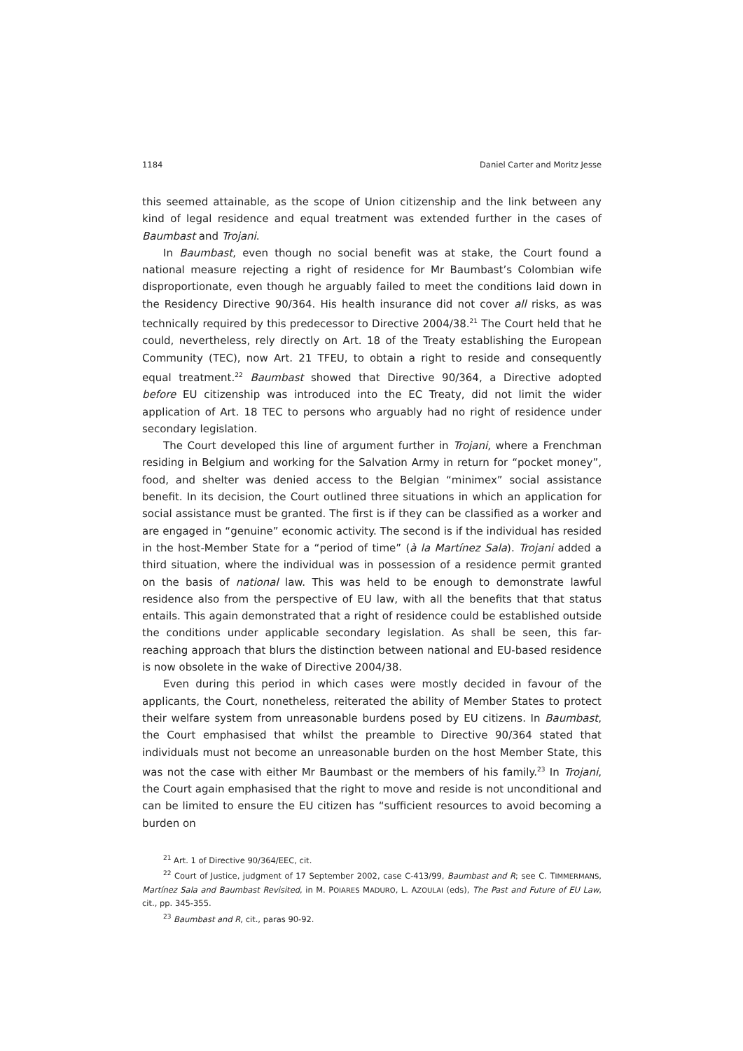1184 Daniel Carter and Moritz Jesse
this seemed attainable, as the scope of Union citizenship and the link between any kind of legal residence and equal treatment was extended further in the cases of Baumbast and Trojani.
In Baumbast, even though no social benefit was at stake, the Court found a national measure rejecting a right of residence for Mr Baumbast’s Colombian wife disproportionate, even though he arguably failed to meet the conditions laid down in the Residency Directive 90/364. His health insurance did not cover all risks, as was technically required by this predecessor to Directive 2004/38.<sup>21</sup> The Court held that he could, nevertheless, rely directly on Art. 18 of the Treaty establishing the European Community (TEC), now Art. 21 TFEU, to obtain a right to reside and consequently equal treatment.<sup>22</sup> Baumbast showed that Directive 90/364, a Directive adopted before EU citizenship was introduced into the EC Treaty, did not limit the wider application of Art. 18 TEC to persons who arguably had no right of residence under secondary legislation.
The Court developed this line of argument further in Trojani, where a Frenchman residing in Belgium and working for the Salvation Army in return for “pocket money”, food, and shelter was denied access to the Belgian “minimex” social assistance benefit. In its decision, the Court outlined three situations in which an application for social assistance must be granted. The first is if they can be classified as a worker and are engaged in “genuine” economic activity. The second is if the individual has resided in the host-Member State for a “period of time” (à la Martínez Sala). Trojani added a third situation, where the individual was in possession of a residence permit granted on the basis of national law. This was held to be enough to demonstrate lawful residence also from the perspective of EU law, with all the benefits that that status entails. This again demonstrated that a right of residence could be established outside the conditions under applicable secondary legislation. As shall be seen, this far-reaching approach that blurs the distinction between national and EU-based residence is now obsolete in the wake of Directive 2004/38.
Even during this period in which cases were mostly decided in favour of the applicants, the Court, nonetheless, reiterated the ability of Member States to protect their welfare system from unreasonable burdens posed by EU citizens. In Baumbast, the Court emphasised that whilst the preamble to Directive 90/364 stated that individuals must not become an unreasonable burden on the host Member State, this was not the case with either Mr Baumbast or the members of his family.<sup>23</sup> In Trojani, the Court again emphasised that the right to move and reside is not unconditional and can be limited to ensure the EU citizen has “sufficient resources to avoid becoming a burden on
<sup>21</sup> Art. 1 of Directive 90/364/EEC, cit.
<sup>22</sup> Court of Justice, judgment of 17 September 2002, case C-413/99, Baumbast and R; see C. TIMMERMANS, Martínez Sala and Baumbast Revisited, in M. POIARES MADURO, L. AZOULAI (eds), The Past and Future of EU Law, cit., pp. 345-355.
<sup>23</sup> Baumbast and R, cit., paras 90-92.